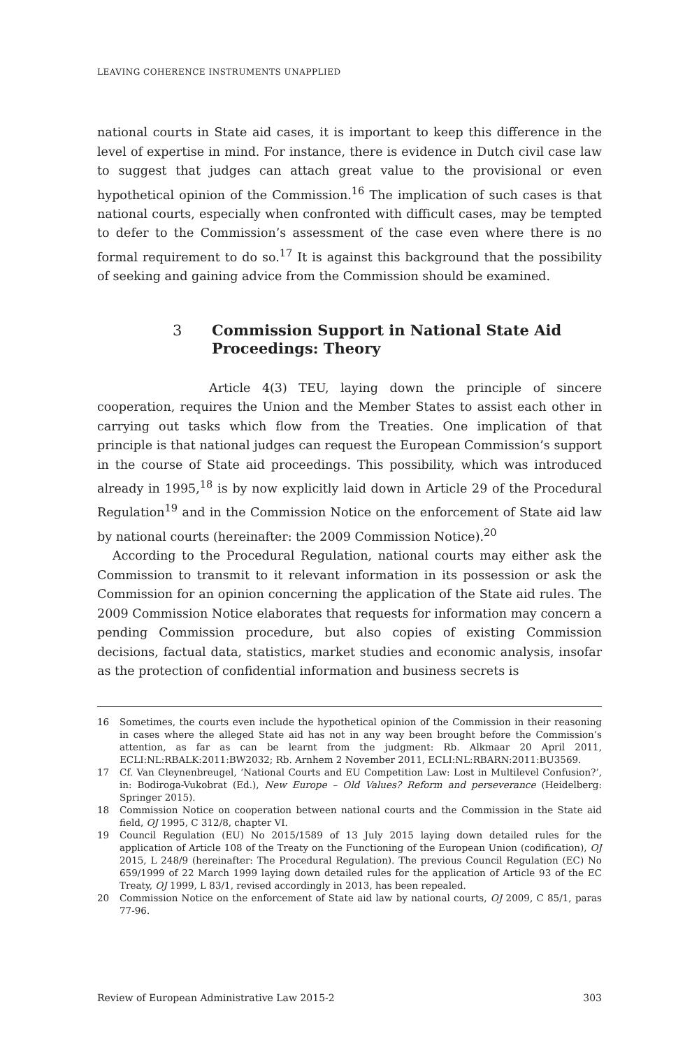LEAVING COHERENCE INSTRUMENTS UNAPPLIED
national courts in State aid cases, it is important to keep this difference in the level of expertise in mind. For instance, there is evidence in Dutch civil case law to suggest that judges can attach great value to the provisional or even hypothetical opinion of the Commission.<sup>16</sup> The implication of such cases is that national courts, especially when confronted with difficult cases, may be tempted to defer to the Commission’s assessment of the case even where there is no formal requirement to do so.<sup>17</sup> It is against this background that the possibility of seeking and gaining advice from the Commission should be examined.
3 Commission Support in National State Aid Proceedings: Theory
Article 4(3) TEU, laying down the principle of sincere cooperation, requires the Union and the Member States to assist each other in carrying out tasks which flow from the Treaties. One implication of that principle is that national judges can request the European Commission’s support in the course of State aid proceedings. This possibility, which was introduced already in 1995,<sup>18</sup> is by now explicitly laid down in Article 29 of the Procedural Regulation<sup>19</sup> and in the Commission Notice on the enforcement of State aid law by national courts (hereinafter: the 2009 Commission Notice).<sup>20</sup>
According to the Procedural Regulation, national courts may either ask the Commission to transmit to it relevant information in its possession or ask the Commission for an opinion concerning the application of the State aid rules. The 2009 Commission Notice elaborates that requests for information may concern a pending Commission procedure, but also copies of existing Commission decisions, factual data, statistics, market studies and economic analysis, insofar as the protection of confidential information and business secrets is
16 Sometimes, the courts even include the hypothetical opinion of the Commission in their reasoning in cases where the alleged State aid has not in any way been brought before the Commission’s attention, as far as can be learnt from the judgment: Rb. Alkmaar 20 April 2011, ECLI:NL:RBALK:2011:BW2032; Rb. Arnhem 2 November 2011, ECLI:NL:RBARN:2011:BU3569.
17 Cf. Van Cleynenbreugel, ‘National Courts and EU Competition Law: Lost in Multilevel Confusion?’, in: Bodiroga-Vukobrat (Ed.), New Europe – Old Values? Reform and perseverance (Heidelberg: Springer 2015).
18 Commission Notice on cooperation between national courts and the Commission in the State aid field, OJ 1995, C 312/8, chapter VI.
19 Council Regulation (EU) No 2015/1589 of 13 July 2015 laying down detailed rules for the application of Article 108 of the Treaty on the Functioning of the European Union (codification), OJ 2015, L 248/9 (hereinafter: The Procedural Regulation). The previous Council Regulation (EC) No 659/1999 of 22 March 1999 laying down detailed rules for the application of Article 93 of the EC Treaty, OJ 1999, L 83/1, revised accordingly in 2013, has been repealed.
20 Commission Notice on the enforcement of State aid law by national courts, OJ 2009, C 85/1, paras 77-96.
Review of European Administrative Law 2015-2 303